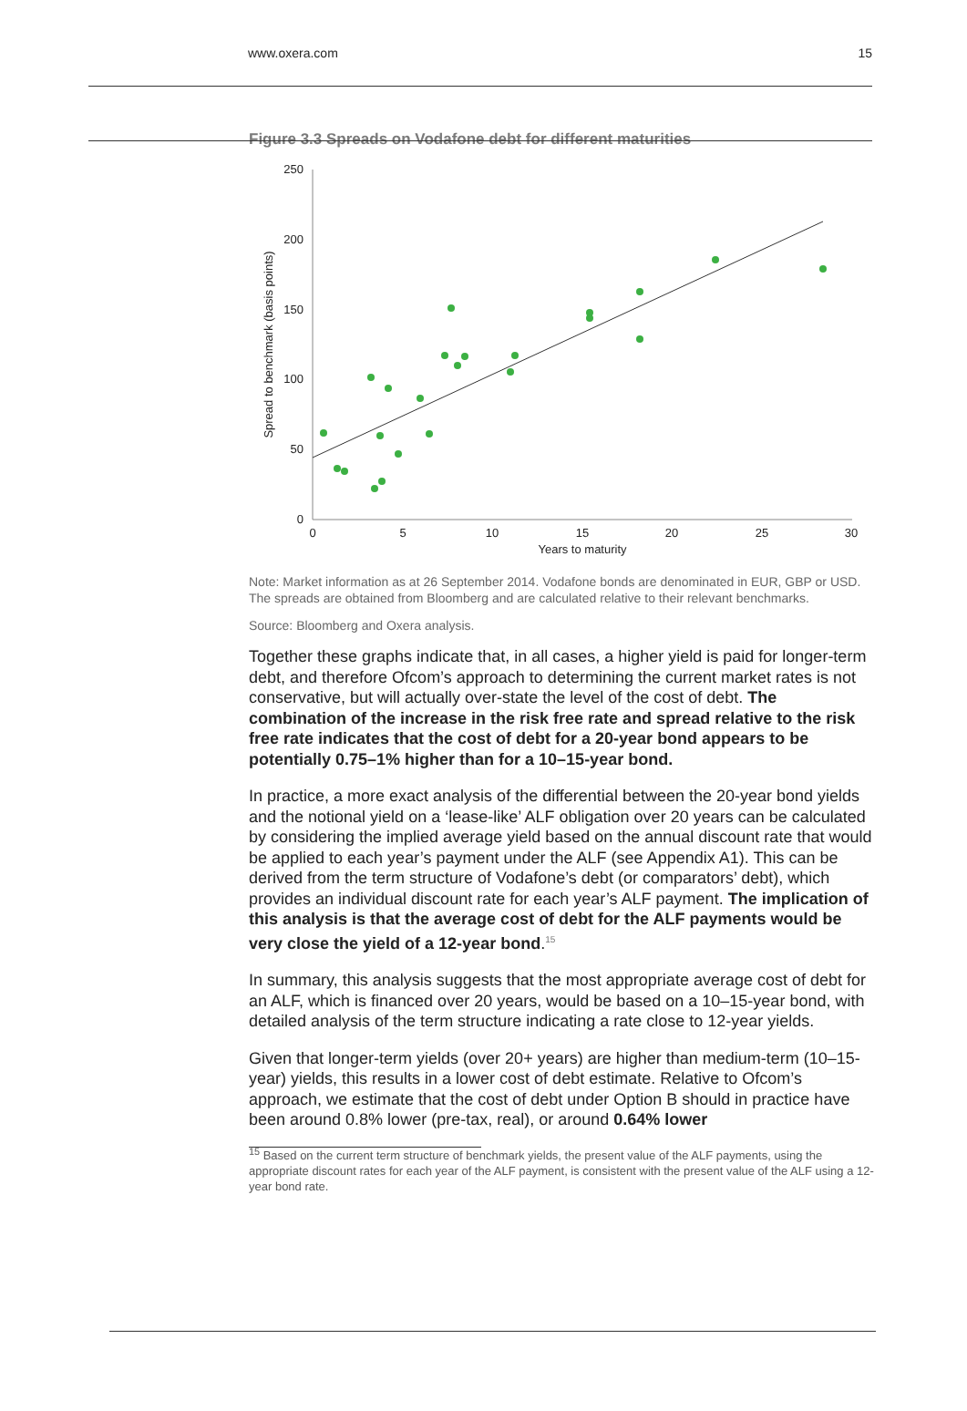www.oxera.com 15
Figure 3.3 Spreads on Vodafone debt for different maturities
250
200
150
100
50
0
0
5
10
15
20
25
30
Years to maturity
Spread to benchmark (basis points)
Note: Market information as at 26 September 2014. Vodafone bonds are denominated in EUR, GBP or USD. The spreads are obtained from Bloomberg and are calculated relative to their relevant benchmarks.
Source: Bloomberg and Oxera analysis.
Together these graphs indicate that, in all cases, a higher yield is paid for longer-term debt, and therefore Ofcom’s approach to determining the current market rates is not conservative, but will actually over-state the level of the cost of debt. The combination of the increase in the risk free rate and spread relative to the risk free rate indicates that the cost of debt for a 20-year bond appears to be potentially 0.75–1% higher than for a 10–15-year bond.
In practice, a more exact analysis of the differential between the 20-year bond yields and the notional yield on a ‘lease-like’ ALF obligation over 20 years can be calculated by considering the implied average yield based on the annual discount rate that would be applied to each year’s payment under the ALF (see Appendix A1). This can be derived from the term structure of Vodafone’s debt (or comparators’ debt), which provides an individual discount rate for each year’s ALF payment. The implication of this analysis is that the average cost of debt for the ALF payments would be very close the yield of a 12-year bond.<sup>15</sup>
In summary, this analysis suggests that the most appropriate average cost of debt for an ALF, which is financed over 20 years, would be based on a 10–15-year bond, with detailed analysis of the term structure indicating a rate close to 12-year yields.
Given that longer-term yields (over 20+ years) are higher than medium-term (10–15-year) yields, this results in a lower cost of debt estimate. Relative to Ofcom’s approach, we estimate that the cost of debt under Option B should in practice have been around 0.8% lower (pre-tax, real), or around 0.64% lower
<sup>15</sup> Based on the current term structure of benchmark yields, the present value of the ALF payments, using the appropriate discount rates for each year of the ALF payment, is consistent with the present value of the ALF using a 12-year bond rate.